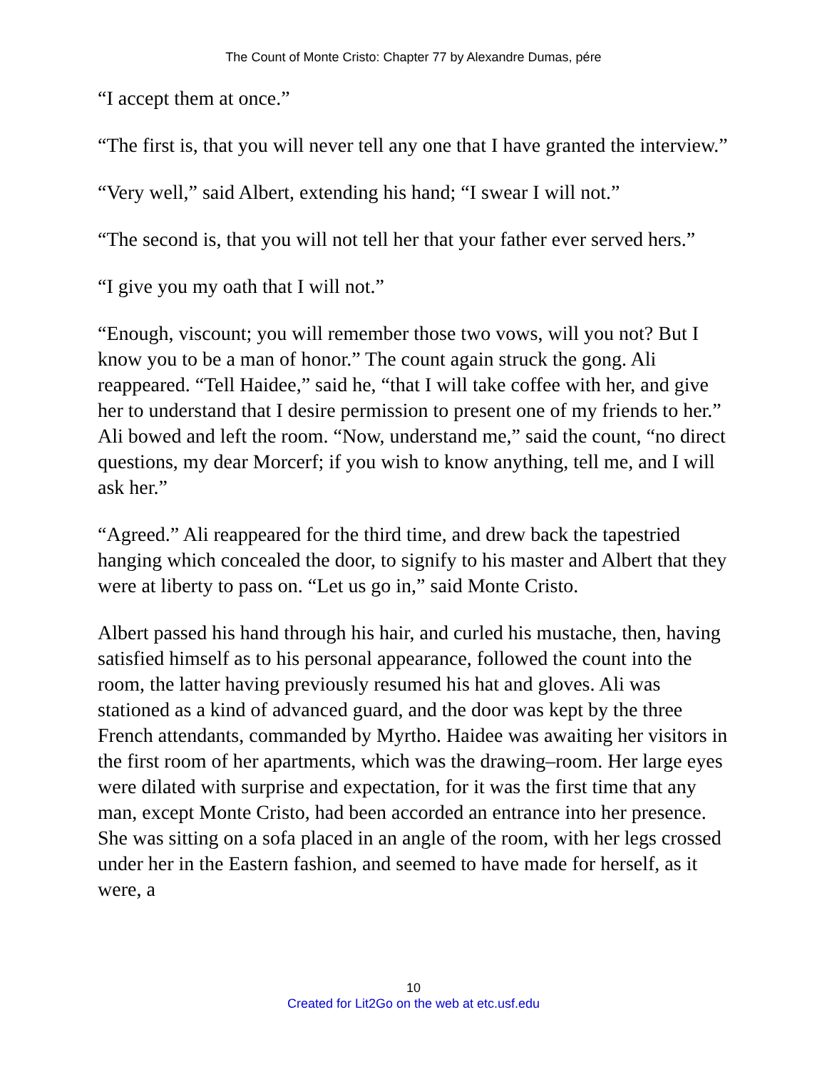The Count of Monte Cristo: Chapter 77 by Alexandre Dumas, pére
“I accept them at once.”
“The first is, that you will never tell any one that I have granted the interview.”
“Very well,” said Albert, extending his hand; “I swear I will not.”
“The second is, that you will not tell her that your father ever served hers.”
“I give you my oath that I will not.”
“Enough, viscount; you will remember those two vows, will you not? But I know you to be a man of honor.” The count again struck the gong. Ali reappeared. “Tell Haidee,” said he, “that I will take coffee with her, and give her to understand that I desire permission to present one of my friends to her.” Ali bowed and left the room. “Now, understand me,” said the count, “no direct questions, my dear Morcerf; if you wish to know anything, tell me, and I will ask her.”
“Agreed.” Ali reappeared for the third time, and drew back the tapestried hanging which concealed the door, to signify to his master and Albert that they were at liberty to pass on. “Let us go in,” said Monte Cristo.
Albert passed his hand through his hair, and curled his mustache, then, having satisfied himself as to his personal appearance, followed the count into the room, the latter having previously resumed his hat and gloves. Ali was stationed as a kind of advanced guard, and the door was kept by the three French attendants, commanded by Myrtho. Haidee was awaiting her visitors in the first room of her apartments, which was the drawing–room. Her large eyes were dilated with surprise and expectation, for it was the first time that any man, except Monte Cristo, had been accorded an entrance into her presence. She was sitting on a sofa placed in an angle of the room, with her legs crossed under her in the Eastern fashion, and seemed to have made for herself, as it were, a
10
Created for Lit2Go on the web at etc.usf.edu